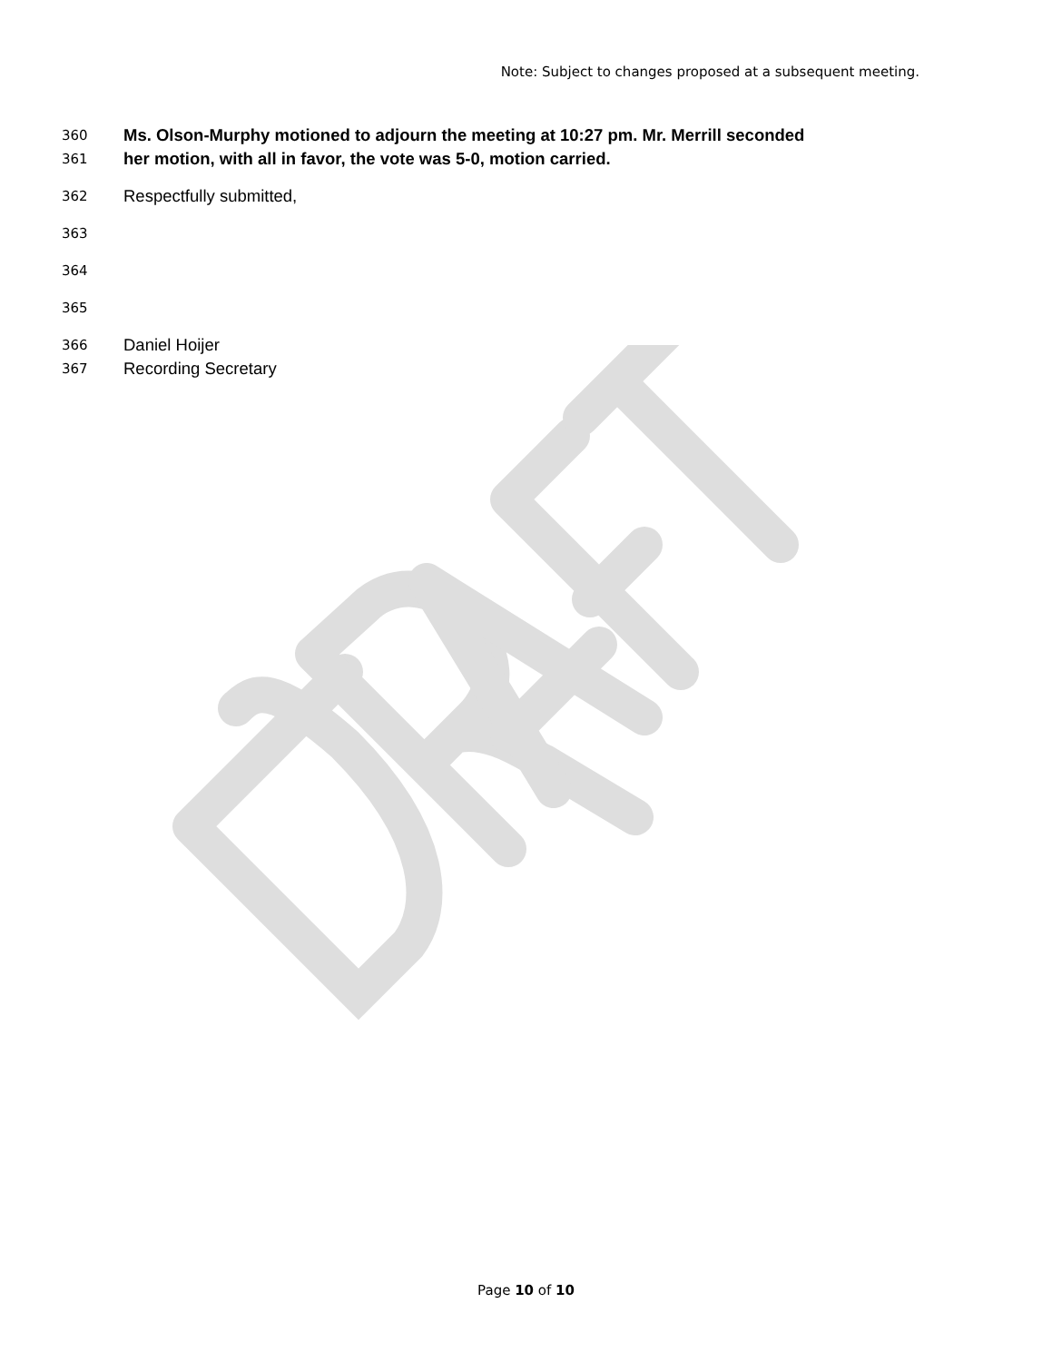Note: Subject to changes proposed at a subsequent meeting.
360 Ms. Olson-Murphy motioned to adjourn the meeting at 10:27 pm. Mr. Merrill seconded
361 her motion, with all in favor, the vote was 5-0, motion carried.
362 Respectfully submitted,
363
364
365
366 Daniel Hoijer
367 Recording Secretary
Page 10 of 10